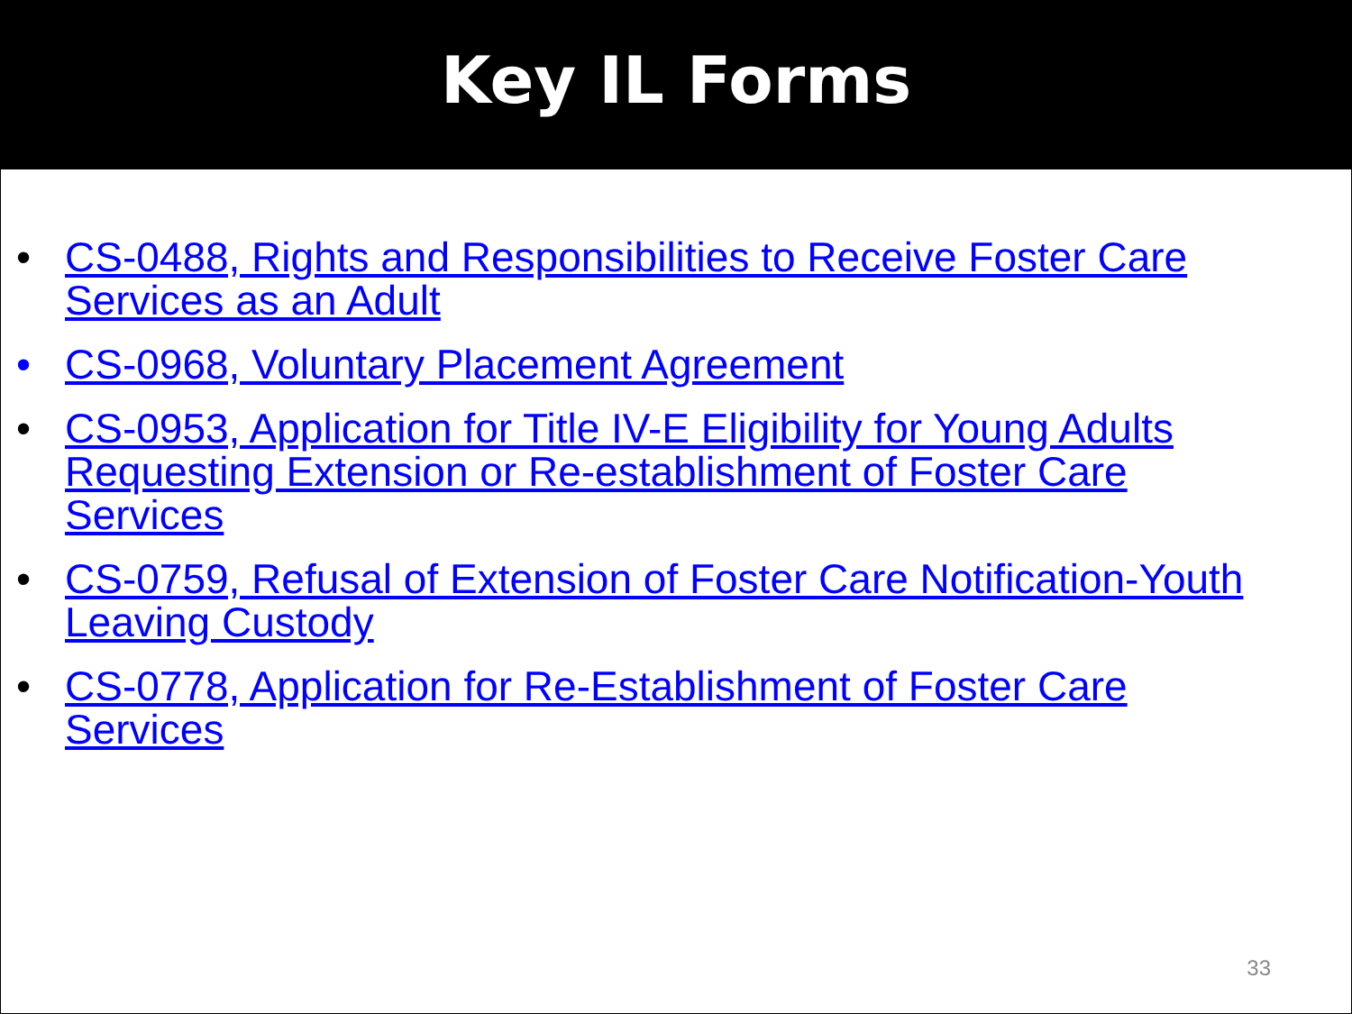Key IL Forms
• CS-0488, Rights and Responsibilities to Receive Foster Care Services as an Adult
• CS-0968, Voluntary Placement Agreement
• CS-0953, Application for Title IV-E Eligibility for Young Adults Requesting Extension or Re-establishment of Foster Care Services
• CS-0759, Refusal of Extension of Foster Care Notification-Youth Leaving Custody
• CS-0778, Application for Re-Establishment of Foster Care Services
33